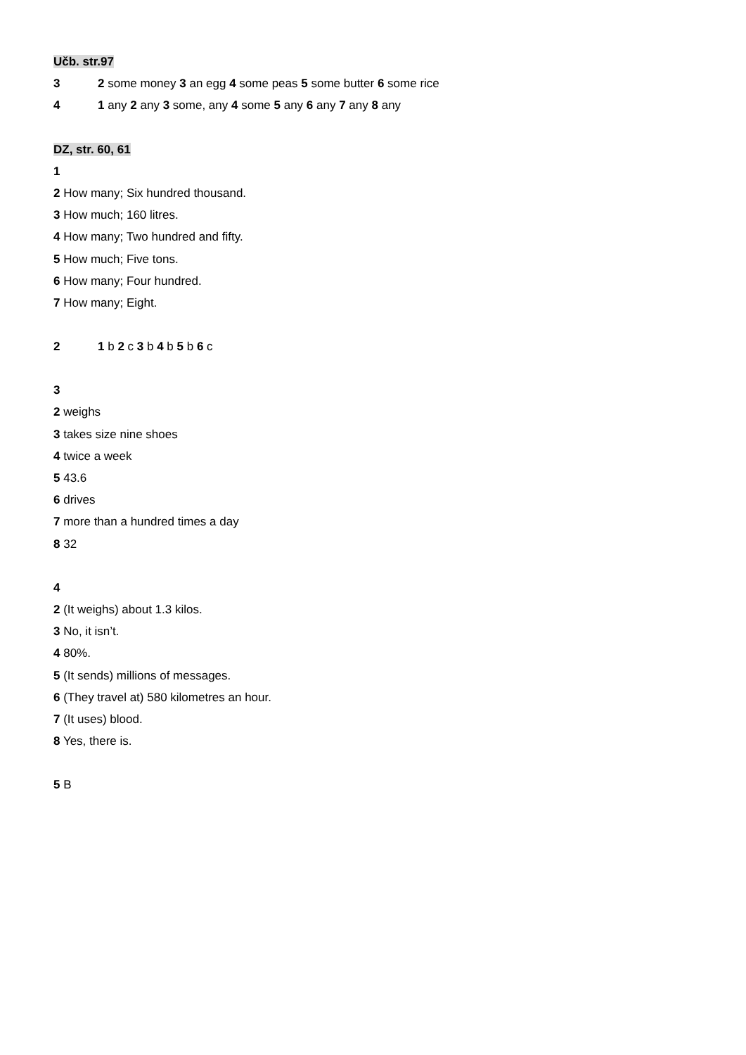Učb. str.97
3 2 some money 3 an egg 4 some peas 5 some butter 6 some rice
4 1 any 2 any 3 some, any 4 some 5 any 6 any 7 any 8 any
DZ, str. 60, 61
1
2 How many; Six hundred thousand.
3 How much; 160 litres.
4 How many; Two hundred and fifty.
5 How much; Five tons.
6 How many; Four hundred.
7 How many; Eight.
2 1 b 2 c 3 b 4 b 5 b 6 c
3
2 weighs
3 takes size nine shoes
4 twice a week
5 43.6
6 drives
7 more than a hundred times a day
8 32
4
2 (It weighs) about 1.3 kilos.
3 No, it isn’t.
4 80%.
5 (It sends) millions of messages.
6 (They travel at) 580 kilometres an hour.
7 (It uses) blood.
8 Yes, there is.
5 B